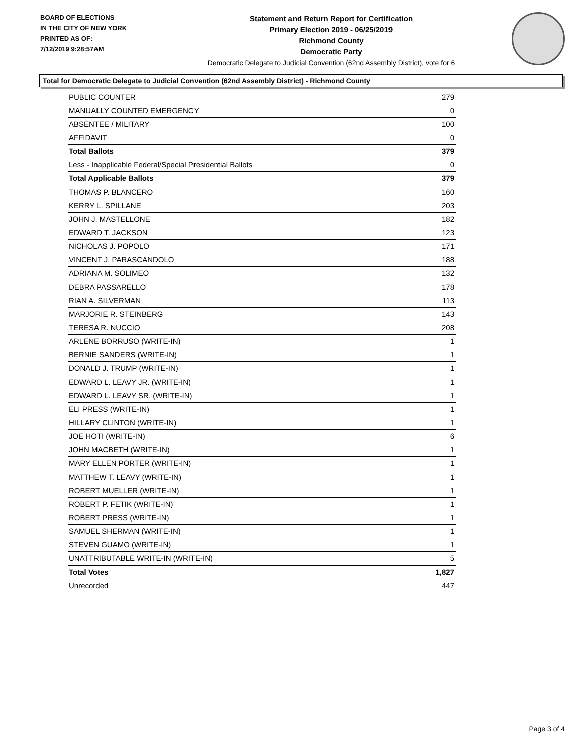BOARD OF ELECTIONS
IN THE CITY OF NEW YORK
PRINTED AS OF:
7/12/2019 9:28:57AM
Statement and Return Report for Certification
Primary Election 2019 - 06/25/2019
Richmond County
Democratic Party
Democratic Delegate to Judicial Convention (62nd Assembly District), vote for 6
Total for Democratic Delegate to Judicial Convention (62nd Assembly District) - Richmond County
| PUBLIC COUNTER | 279 |
| MANUALLY COUNTED EMERGENCY | 0 |
| ABSENTEE / MILITARY | 100 |
| AFFIDAVIT | 0 |
| Total Ballots | 379 |
| Less - Inapplicable Federal/Special Presidential Ballots | 0 |
| Total Applicable Ballots | 379 |
| THOMAS P. BLANCERO | 160 |
| KERRY L. SPILLANE | 203 |
| JOHN J. MASTELLONE | 182 |
| EDWARD T. JACKSON | 123 |
| NICHOLAS J. POPOLO | 171 |
| VINCENT J. PARASCANDOLO | 188 |
| ADRIANA M. SOLIMEO | 132 |
| DEBRA PASSARELLO | 178 |
| RIAN A. SILVERMAN | 113 |
| MARJORIE R. STEINBERG | 143 |
| TERESA R. NUCCIO | 208 |
| ARLENE BORRUSO (WRITE-IN) | 1 |
| BERNIE SANDERS (WRITE-IN) | 1 |
| DONALD J. TRUMP (WRITE-IN) | 1 |
| EDWARD L. LEAVY JR. (WRITE-IN) | 1 |
| EDWARD L. LEAVY SR. (WRITE-IN) | 1 |
| ELI PRESS (WRITE-IN) | 1 |
| HILLARY CLINTON (WRITE-IN) | 1 |
| JOE HOTI (WRITE-IN) | 6 |
| JOHN MACBETH (WRITE-IN) | 1 |
| MARY ELLEN PORTER (WRITE-IN) | 1 |
| MATTHEW T. LEAVY (WRITE-IN) | 1 |
| ROBERT MUELLER (WRITE-IN) | 1 |
| ROBERT P. FETIK (WRITE-IN) | 1 |
| ROBERT PRESS (WRITE-IN) | 1 |
| SAMUEL SHERMAN (WRITE-IN) | 1 |
| STEVEN GUAMO (WRITE-IN) | 1 |
| UNATTRIBUTABLE WRITE-IN (WRITE-IN) | 5 |
| Total Votes | 1,827 |
| Unrecorded | 447 |
Page 3 of 4